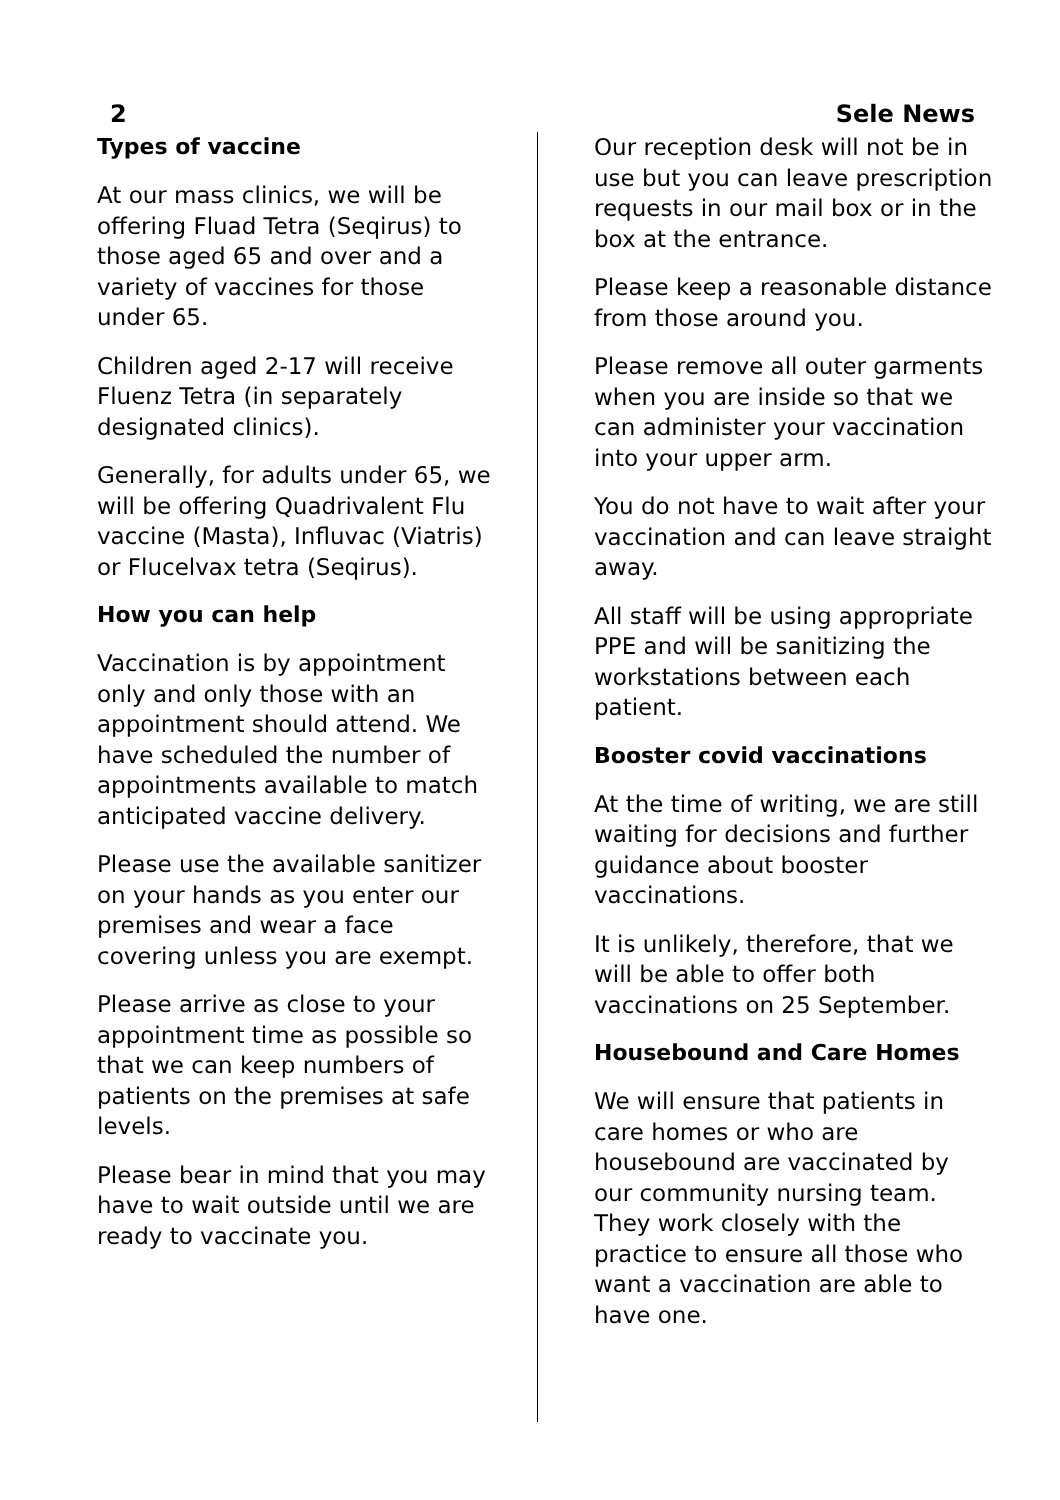2 Sele News
Types of vaccine
At our mass clinics, we will be offering Fluad Tetra (Seqirus) to those aged 65 and over and a variety of vaccines for those under 65.
Children aged 2-17 will receive Fluenz Tetra (in separately designated clinics).
Generally, for adults under 65, we will be offering Quadrivalent Flu vaccine (Masta), Influvac (Viatris) or Flucelvax tetra (Seqirus).
How you can help
Vaccination is by appointment only and only those with an appointment should attend. We have scheduled the number of appointments available to match anticipated vaccine delivery.
Please use the available sanitizer on your hands as you enter our premises and wear a face covering unless you are exempt.
Please arrive as close to your appointment time as possible so that we can keep numbers of patients on the premises at safe levels.
Please bear in mind that you may have to wait outside until we are ready to vaccinate you.
Our reception desk will not be in use but you can leave prescription requests in our mail box or in the box at the entrance.
Please keep a reasonable distance from those around you.
Please remove all outer garments when you are inside so that we can administer your vaccination into your upper arm.
You do not have to wait after your vaccination and can leave straight away.
All staff will be using appropriate PPE and will be sanitizing the workstations between each patient.
Booster covid vaccinations
At the time of writing, we are still waiting for decisions and further guidance about booster vaccinations.
It is unlikely, therefore, that we will be able to offer both vaccinations on 25 September.
Housebound and Care Homes
We will ensure that patients in care homes or who are housebound are vaccinated by our community nursing team. They work closely with the practice to ensure all those who want a vaccination are able to have one.